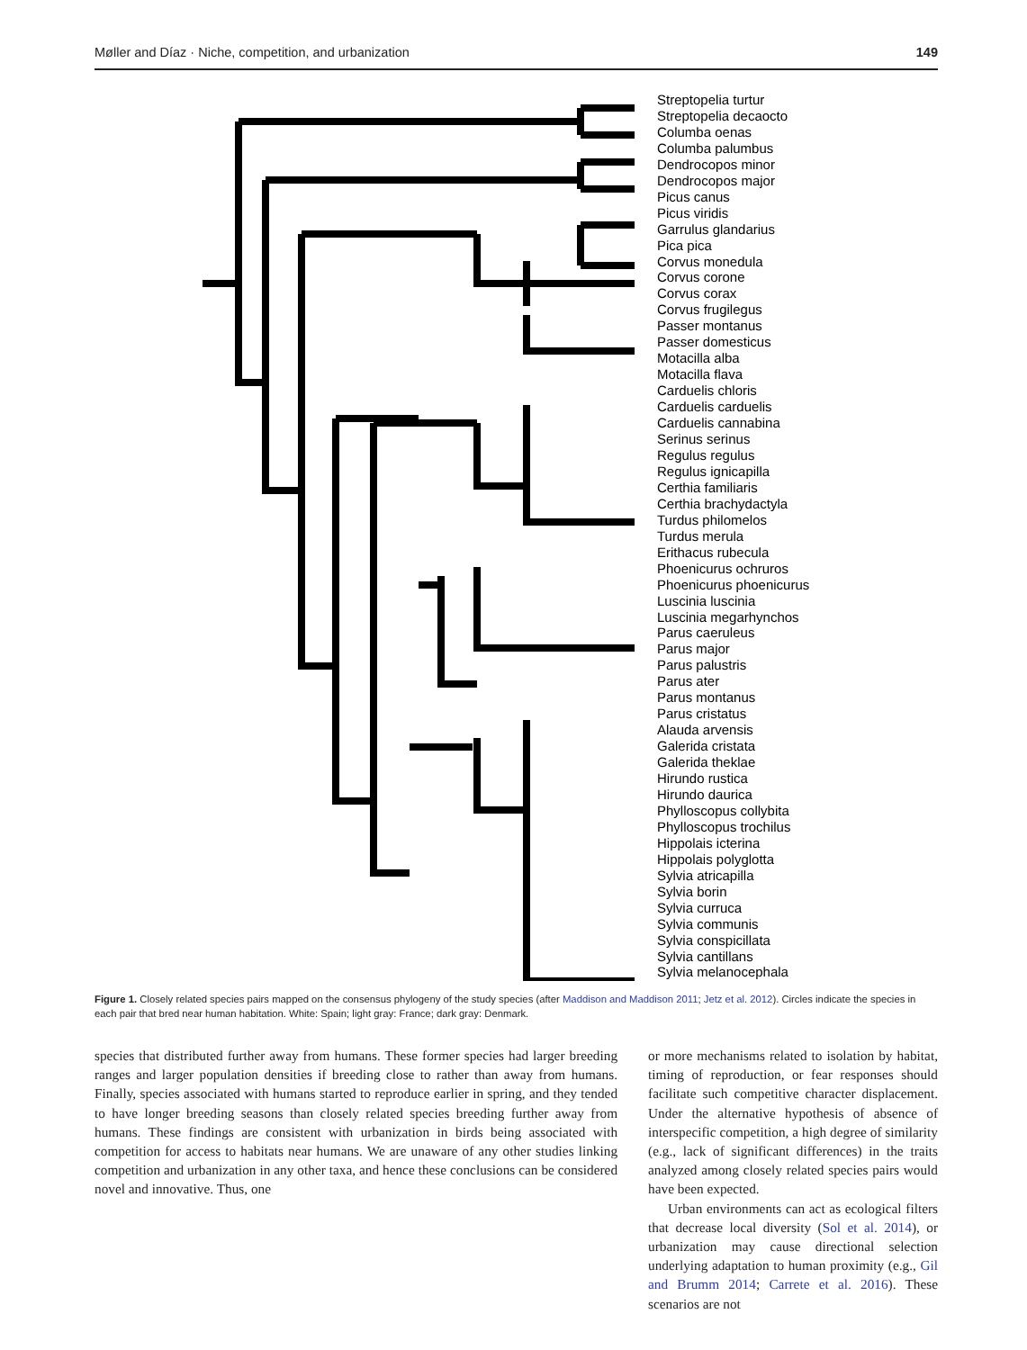Møller and Díaz · Niche, competition, and urbanization 149
Streptopelia turtur
Streptopelia decaocto
Columba oenas
Columba palumbus
Dendrocopos minor
Dendrocopos major
Picus canus
Picus viridis
Garrulus glandarius
Pica pica
Corvus monedula
Corvus corone
Corvus corax
Corvus frugilegus
Passer montanus
Passer domesticus
Motacilla alba
Motacilla flava
Carduelis chloris
Carduelis carduelis
Carduelis cannabina
Serinus serinus
Regulus regulus
Regulus ignicapilla
Certhia familiaris
Certhia brachydactyla
Turdus philomelos
Turdus merula
Erithacus rubecula
Phoenicurus ochruros
Phoenicurus phoenicurus
Luscinia luscinia
Luscinia megarhynchos
Parus caeruleus
Parus major
Parus palustris
Parus ater
Parus montanus
Parus cristatus
Alauda arvensis
Galerida cristata
Galerida theklae
Hirundo rustica
Hirundo daurica
Phylloscopus collybita
Phylloscopus trochilus
Hippolais icterina
Hippolais polyglotta
Sylvia atricapilla
Sylvia borin
Sylvia curruca
Sylvia communis
Sylvia conspicillata
Sylvia cantillans
Sylvia melanocephala
Figure 1. Closely related species pairs mapped on the consensus phylogeny of the study species (after Maddison and Maddison 2011; Jetz et al. 2012). Circles indicate the species in each pair that bred near human habitation. White: Spain; light gray: France; dark gray: Denmark.
species that distributed further away from humans. These former species had larger breeding ranges and larger population densities if breeding close to rather than away from humans. Finally, species associated with humans started to reproduce earlier in spring, and they tended to have longer breeding seasons than closely related species breeding further away from humans. These findings are consistent with urbanization in birds being associated with competition for access to habitats near humans. We are unaware of any other studies linking competition and urbanization in any other taxa, and hence these conclusions can be considered novel and innovative. Thus, one
or more mechanisms related to isolation by habitat, timing of reproduction, or fear responses should facilitate such competitive character displacement. Under the alternative hypothesis of absence of interspecific competition, a high degree of similarity (e.g., lack of significant differences) in the traits analyzed among closely related species pairs would have been expected.
Urban environments can act as ecological filters that decrease local diversity (Sol et al. 2014), or urbanization may cause directional selection underlying adaptation to human proximity (e.g., Gil and Brumm 2014; Carrete et al. 2016). These scenarios are not